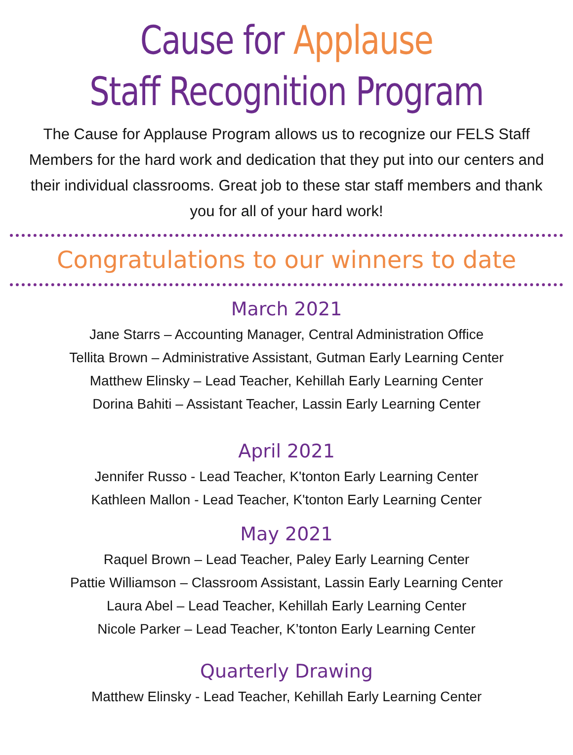Cause for Applause
Staff Recognition Program
The Cause for Applause Program allows us to recognize our FELS Staff Members for the hard work and dedication that they put into our centers and their individual classrooms. Great job to these star staff members and thank you for all of your hard work!
Congratulations to our winners to date
March 2021
Jane Starrs – Accounting Manager, Central Administration Office
Tellita Brown – Administrative Assistant, Gutman Early Learning Center
Matthew Elinsky – Lead Teacher, Kehillah Early Learning Center
Dorina Bahiti – Assistant Teacher, Lassin Early Learning Center
April 2021
Jennifer Russo - Lead Teacher, K'tonton Early Learning Center
Kathleen Mallon - Lead Teacher, K'tonton Early Learning Center
May 2021
Raquel Brown – Lead Teacher, Paley Early Learning Center
Pattie Williamson – Classroom Assistant, Lassin Early Learning Center
Laura Abel – Lead Teacher, Kehillah Early Learning Center
Nicole Parker – Lead Teacher, K’tonton Early Learning Center
Quarterly Drawing
Matthew Elinsky - Lead Teacher, Kehillah Early Learning Center